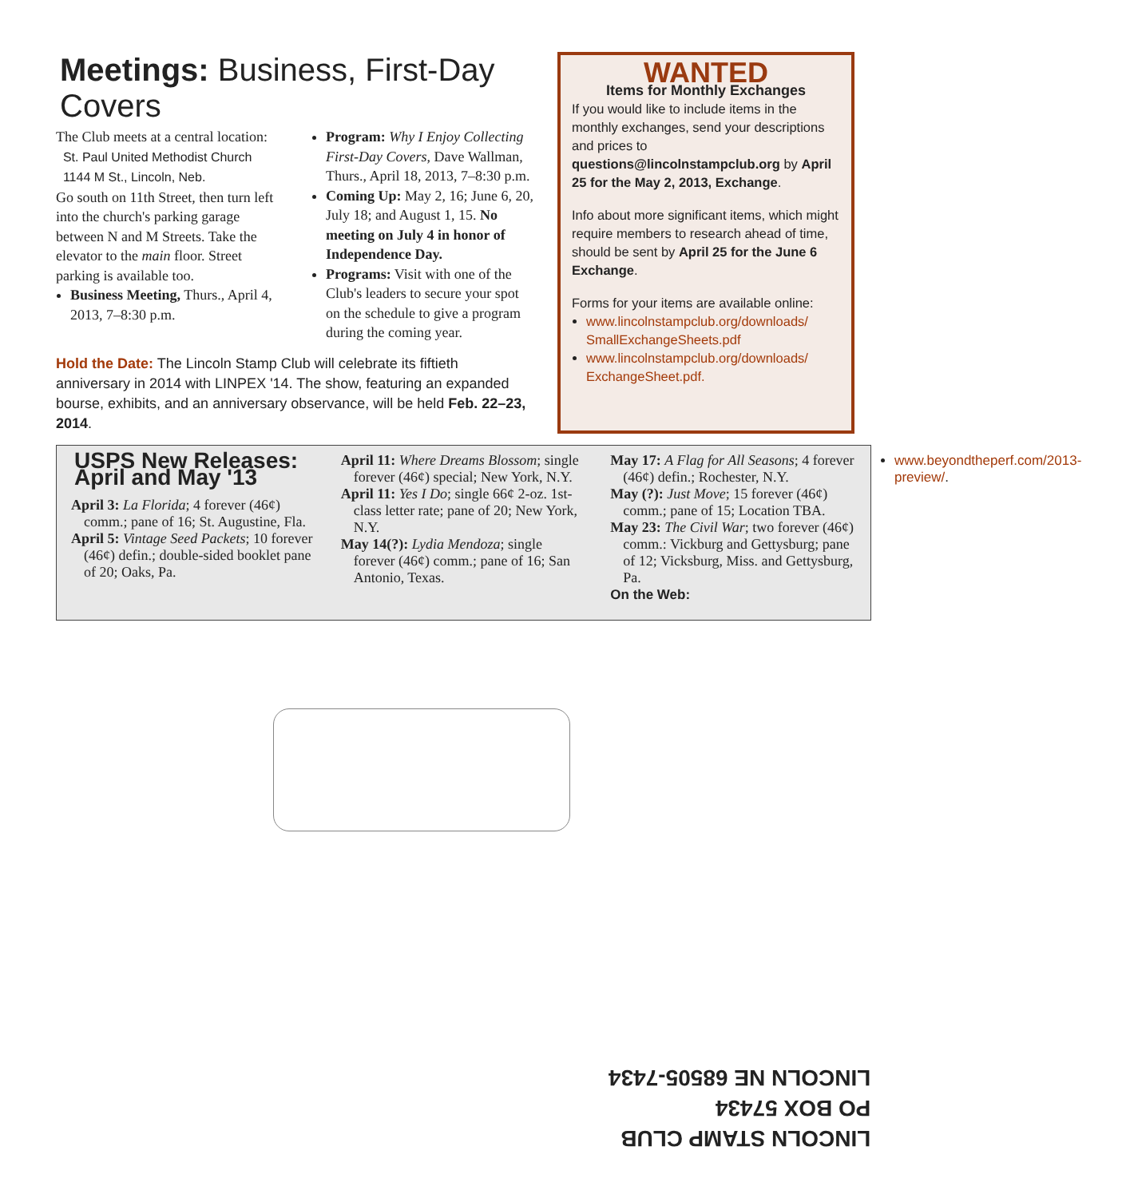Meetings: Business, First-Day Covers
The Club meets at a central location:
St. Paul United Methodist Church
1144 M St., Lincoln, Neb.
Go south on 11th Street, then turn left into the church's parking garage between N and M Streets. Take the elevator to the main floor. Street parking is available too.
Business Meeting, Thurs., April 4, 2013, 7–8:30 p.m.
Program: Why I Enjoy Collecting First-Day Covers, Dave Wallman, Thurs., April 18, 2013, 7–8:30 p.m.
Coming Up: May 2, 16; June 6, 20, July 18; and August 1, 15. No meeting on July 4 in honor of Independence Day.
Programs: Visit with one of the Club's leaders to secure your spot on the schedule to give a program during the coming year.
Hold the Date: The Lincoln Stamp Club will celebrate its fiftieth anniversary in 2014 with LINPEX '14. The show, featuring an expanded bourse, exhibits, and an anniversary observance, will be held Feb. 22–23, 2014.
WANTED
Items for Monthly Exchanges
If you would like to include items in the monthly exchanges, send your descriptions and prices to questions@lincolnstampclub.org by April 25 for the May 2, 2013, Exchange.
Info about more significant items, which might require members to research ahead of time, should be sent by April 25 for the June 6 Exchange.
Forms for your items are available online:
www.lincolnstampclub.org/downloads/ SmallExchangeSheets.pdf
www.lincolnstampclub.org/downloads/ ExchangeSheet.pdf.
USPS New Releases: April and May '13
April 3: La Florida; 4 forever (46¢) comm.; pane of 16; St. Augustine, Fla.
April 5: Vintage Seed Packets; 10 forever (46¢) defin.; double-sided booklet pane of 20; Oaks, Pa.
April 11: Where Dreams Blossom; single forever (46¢) special; New York, N.Y.
April 11: Yes I Do; single 66¢ 2-oz. 1st-class letter rate; pane of 20; New York, N.Y.
May 14(?): Lydia Mendoza; single forever (46¢) comm.; pane of 16; San Antonio, Texas.
May 17: A Flag for All Seasons; 4 forever (46¢) defin.; Rochester, N.Y.
May (?): Just Move; 15 forever (46¢) comm.; pane of 15; Location TBA.
May 23: The Civil War; two forever (46¢) comm.: Vickburg and Gettysburg; pane of 12; Vicksburg, Miss. and Gettysburg, Pa.
On the Web:
www.beyondtheperf.com/2013-preview/.
LINCOLN STAMP CLUB
PO BOX 57434
LINCOLN NE 68505-7434